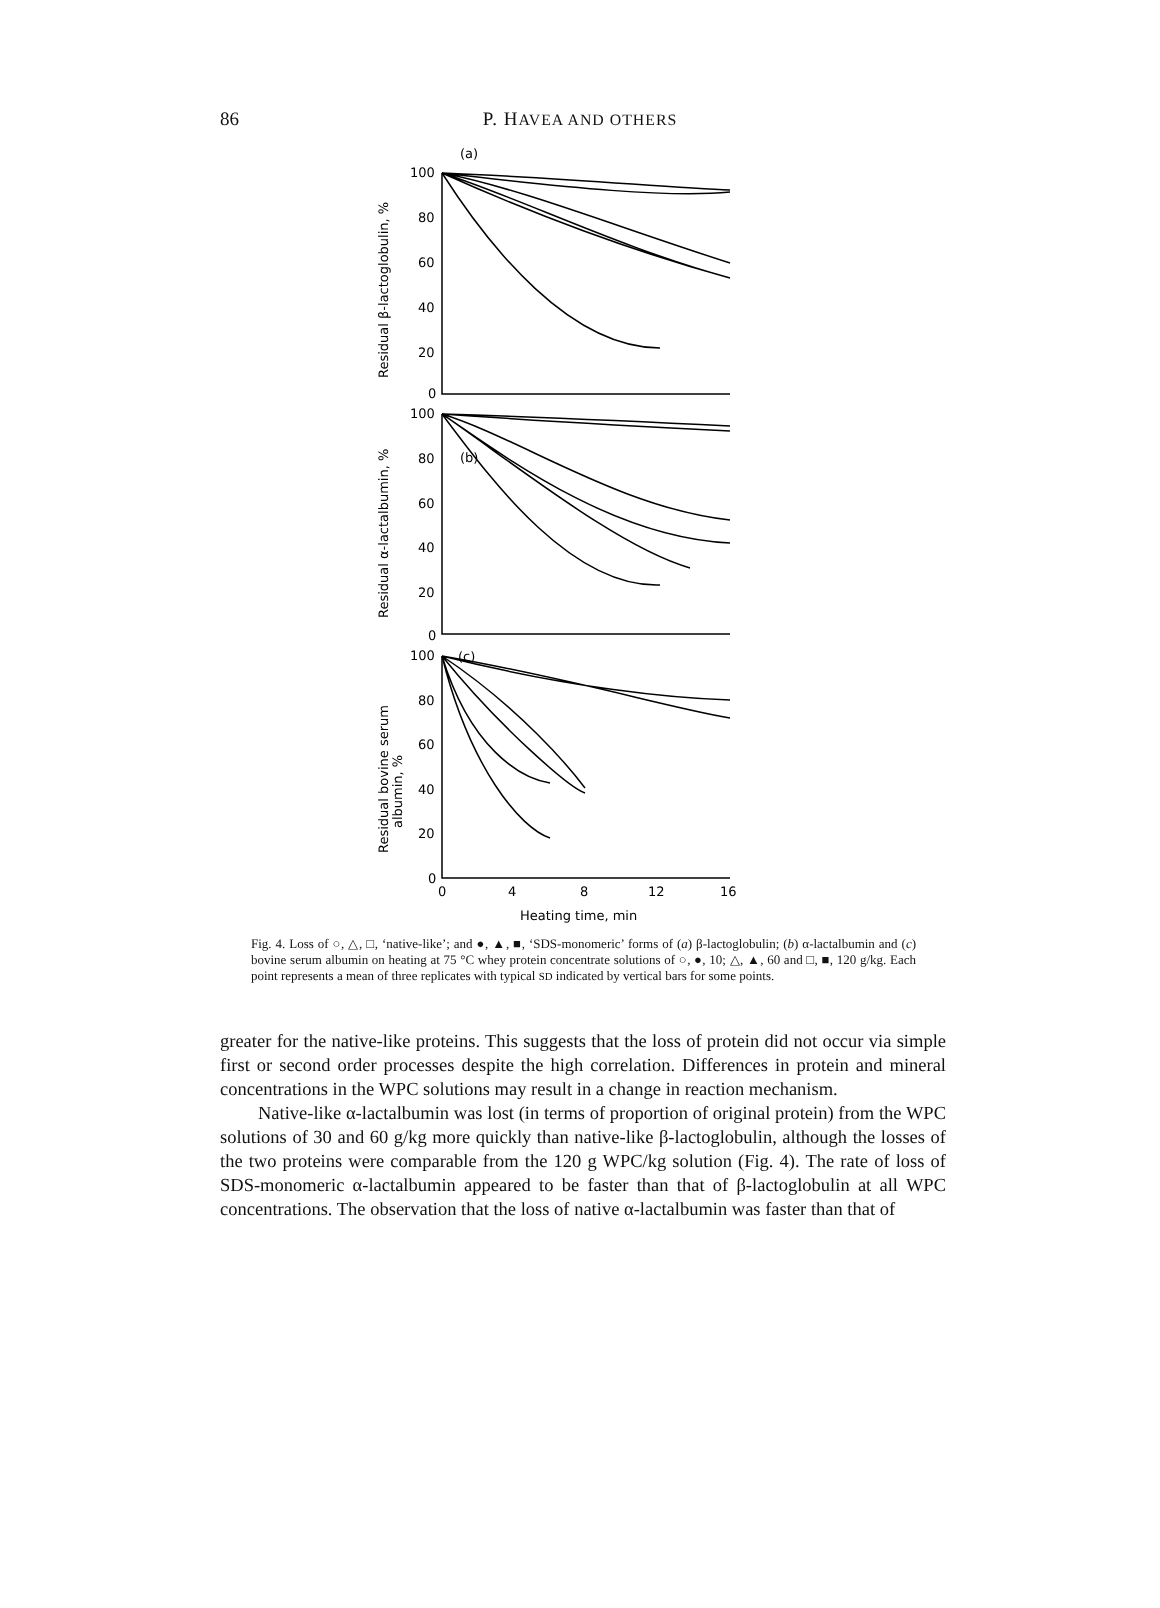86
P. HAVEA AND OTHERS
(a)
(b)
(c)
100
80
60
40
20
0
100
80
60
40
20
0
100
80
60
40
20
0
0
4
8
12
16
Heating time, min
Residual β-lactoglobulin, %
Residual α-lactalbumin, %
Residual bovine serum
albumin, %
Fig. 4. Loss of ○, △, □, ‘native-like’; and ●, ▲, ■, ‘SDS-monomeric’ forms of (a) β-lactoglobulin; (b) α-lactalbumin and (c) bovine serum albumin on heating at 75 °C whey protein concentrate solutions of ○, ●, 10; △, ▲, 60 and □, ■, 120 g/kg. Each point represents a mean of three replicates with typical SD indicated by vertical bars for some points.
greater for the native-like proteins. This suggests that the loss of protein did not occur via simple first or second order processes despite the high correlation. Differences in protein and mineral concentrations in the WPC solutions may result in a change in reaction mechanism.
Native-like α-lactalbumin was lost (in terms of proportion of original protein) from the WPC solutions of 30 and 60 g/kg more quickly than native-like β-lactoglobulin, although the losses of the two proteins were comparable from the 120 g WPC/kg solution (Fig. 4). The rate of loss of SDS-monomeric α-lactalbumin appeared to be faster than that of β-lactoglobulin at all WPC concentrations. The observation that the loss of native α-lactalbumin was faster than that of